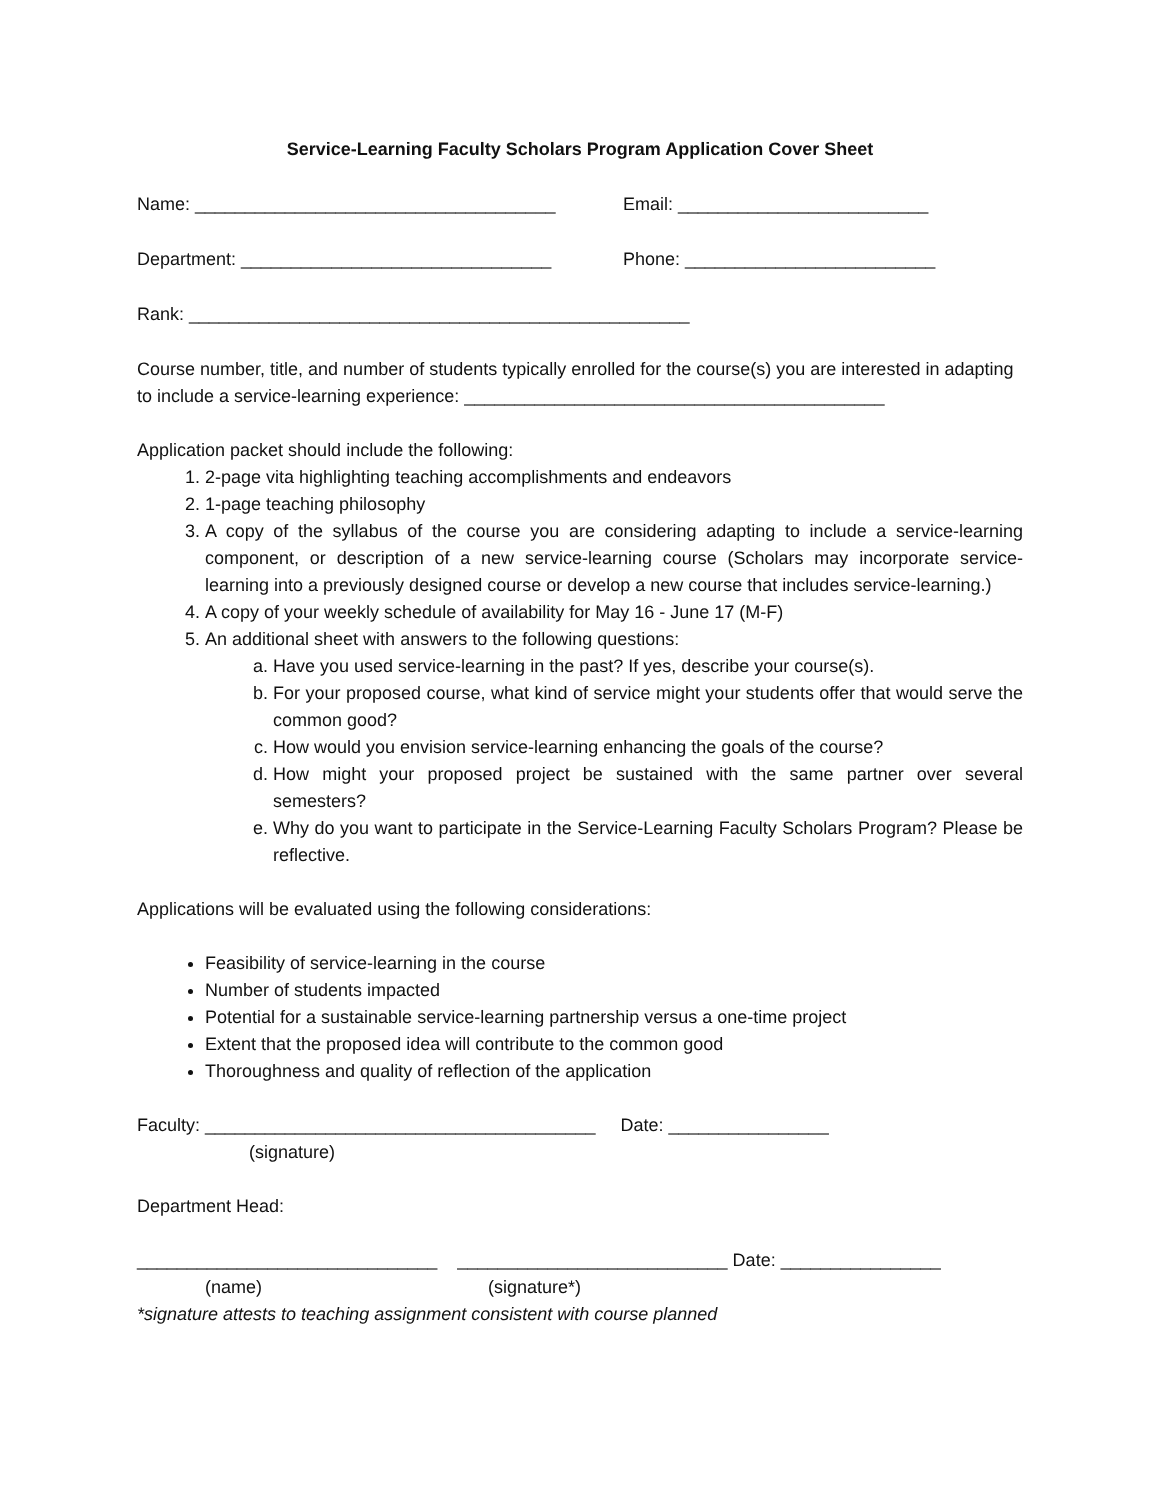Service-Learning Faculty Scholars Program Application Cover Sheet
Name: ____________________________________ Email: _________________________
Department: _______________________________ Phone: _________________________
Rank: __________________________________________________
Course number, title, and number of students typically enrolled for the course(s) you are interested in adapting to include a service-learning experience: __________________________________________
Application packet should include the following:
1. 2-page vita highlighting teaching accomplishments and endeavors
2. 1-page teaching philosophy
3. A copy of the syllabus of the course you are considering adapting to include a service-learning component, or description of a new service-learning course (Scholars may incorporate service-learning into a previously designed course or develop a new course that includes service-learning.)
4. A copy of your weekly schedule of availability for May 16 - June 17 (M-F)
5. An additional sheet with answers to the following questions:
a. Have you used service-learning in the past? If yes, describe your course(s).
b. For your proposed course, what kind of service might your students offer that would serve the common good?
c. How would you envision service-learning enhancing the goals of the course?
d. How might your proposed project be sustained with the same partner over several semesters?
e. Why do you want to participate in the Service-Learning Faculty Scholars Program? Please be reflective.
Applications will be evaluated using the following considerations:
Feasibility of service-learning in the course
Number of students impacted
Potential for a sustainable service-learning partnership versus a one-time project
Extent that the proposed idea will contribute to the common good
Thoroughness and quality of reflection of the application
Faculty: _______________________________________ Date: ________________
(signature)
Department Head:
______________________________ ___________________________ Date: ________________
(name) (signature*)
*signature attests to teaching assignment consistent with course planned